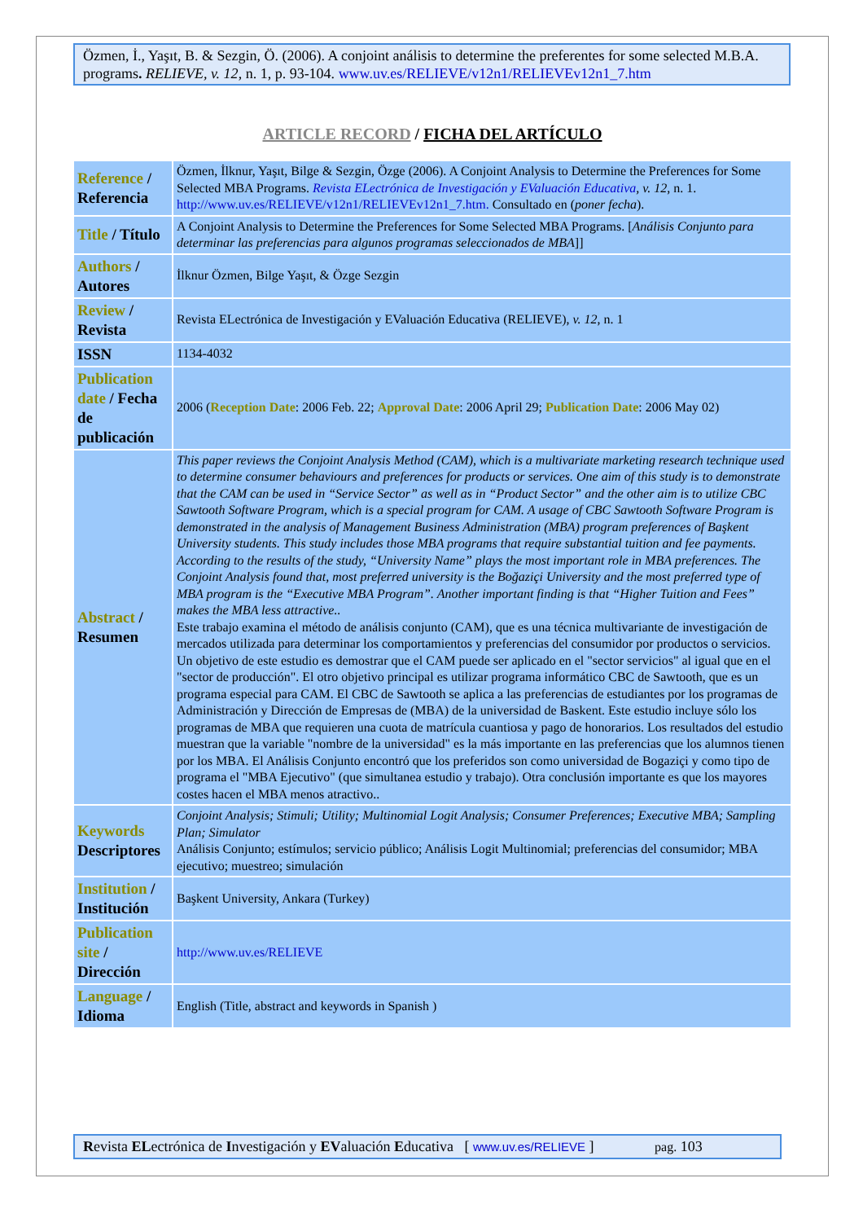Özmen, İ., Yaşıt, B. & Sezgin, Ö. (2006). A conjoint análisis to determine the preferentes for some selected M.B.A. programs. RELIEVE, v. 12, n. 1, p. 93-104. www.uv.es/RELIEVE/v12n1/RELIEVEv12n1_7.htm
ARTICLE RECORD / FICHA DEL ARTÍCULO
| Reference / Referencia | Özmen, İlknur, Yaşıt, Bilge & Sezgin, Özge (2006). A Conjoint Analysis to Determine the Preferences for Some Selected MBA Programs. Revista ELectrónica de Investigación y EValuación Educativa , v. 12 , n. 1. http://www.uv.es/RELIEVE/v12n1/RELIEVEv12n1_7.htm. Consultado en ( poner fecha ). |
| Title / Título | A Conjoint Analysis to Determine the Preferences for Some Selected MBA Programs. [ Análisis Conjunto para determinar las preferencias para algunos programas seleccionados de MBA ]] |
| Authors / Autores | İlknur Özmen, Bilge Yaşıt, & Özge Sezgin |
| Review / Revista | Revista ELectrónica de Investigación y EValuación Educativa (RELIEVE), v. 12 , n. 1 |
| ISSN | 1134-4032 |
| Publication date / Fecha de publicación | 2006 ( Reception Date : 2006 Feb. 22; Approval Date : 2006 April 29; Publication Date : 2006 May 02) |
| Abstract / Resumen | This paper reviews the Conjoint Analysis Method (CAM), which is a multivariate marketing research technique used to determine consumer behaviours and preferences for products or services. One aim of this study is to demonstrate that the CAM can be used in “Service Sector” as well as in “Product Sector” and the other aim is to utilize CBC Sawtooth Software Program, which is a special program for CAM. A usage of CBC Sawtooth Software Program is demonstrated in the analysis of Management Business Administration (MBA) program preferences of Başkent University students. This study includes those MBA programs that require substantial tuition and fee payments. According to the results of the study, “University Name” plays the most important role in MBA preferences. The Conjoint Analysis found that, most preferred university is the Boğaziçi University and the most preferred type of MBA program is the “Executive MBA Program”. Another important finding is that “Higher Tuition and Fees” makes the MBA less attractive.. Este trabajo examina el método de análisis conjunto (CAM), que es una técnica multivariante de investigación de mercados utilizada para determinar los comportamientos y preferencias del consumidor por productos o servicios. Un objetivo de este estudio es demostrar que el CAM puede ser aplicado en el "sector servicios" al igual que en el "sector de producción". El otro objetivo principal es utilizar programa informático CBC de Sawtooth, que es un programa especial para CAM. El CBC de Sawtooth se aplica a las preferencias de estudiantes por los programas de Administración y Dirección de Empresas de (MBA) de la universidad de Baskent. Este estudio incluye sólo los programas de MBA que requieren una cuota de matrícula cuantiosa y pago de honorarios. Los resultados del estudio muestran que la variable "nombre de la universidad" es la más importante en las preferencias que los alumnos tienen por los MBA. El Análisis Conjunto encontró que los preferidos son como universidad de Bogaziçi y como tipo de programa el "MBA Ejecutivo" (que simultanea estudio y trabajo). Otra conclusión importante es que los mayores costes hacen el MBA menos atractivo.. |
| Keywords Descriptores | Conjoint Analysis; Stimuli; Utility; Multinomial Logit Analysis; Consumer Preferences; Executive MBA; Sampling Plan; Simulator Análisis Conjunto; estímulos; servicio público; Análisis Logit Multinomial; preferencias del consumidor; MBA ejecutivo; muestreo; simulación |
| Institution / Institución | Başkent University, Ankara (Turkey) |
| Publication site / Dirección | http://www.uv.es/RELIEVE |
| Language / Idioma | English (Title, abstract and keywords in Spanish ) |
Revista ELectrónica de Investigación y EValuación Educativa [ www.uv.es/RELIEVE ] pag. 103